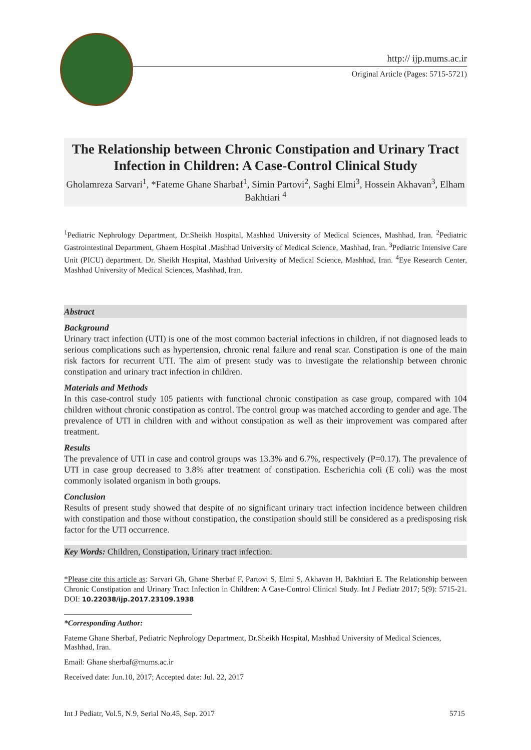http:// ijp.mums.ac.ir
Original Article (Pages: 5715-5721)
The Relationship between Chronic Constipation and Urinary Tract Infection in Children: A Case-Control Clinical Study
Gholamreza Sarvari<sup>1</sup>, *Fateme Ghane Sharbaf<sup>1</sup>, Simin Partovi<sup>2</sup>, Saghi Elmi<sup>3</sup>, Hossein Akhavan<sup>3</sup>, Elham Bakhtiari <sup>4</sup>
<sup>1</sup> Pediatric Nephrology Department, Dr.Sheikh Hospital, Mashhad University of Medical Sciences, Mashhad, Iran. <sup>2</sup>Pediatric Gastrointestinal Department, Ghaem Hospital .Mashhad University of Medical Science, Mashhad, Iran. <sup>3</sup>Pediatric Intensive Care Unit (PICU) department. Dr. Sheikh Hospital, Mashhad University of Medical Science, Mashhad, Iran. <sup>4</sup>Eye Research Center, Mashhad University of Medical Sciences, Mashhad, Iran.
Abstract
Background
Urinary tract infection (UTI) is one of the most common bacterial infections in children, if not diagnosed leads to serious complications such as hypertension, chronic renal failure and renal scar. Constipation is one of the main risk factors for recurrent UTI. The aim of present study was to investigate the relationship between chronic constipation and urinary tract infection in children.
Materials and Methods
In this case-control study 105 patients with functional chronic constipation as case group, compared with 104 children without chronic constipation as control. The control group was matched according to gender and age. The prevalence of UTI in children with and without constipation as well as their improvement was compared after treatment.
Results
The prevalence of UTI in case and control groups was 13.3% and 6.7%, respectively (P=0.17). The prevalence of UTI in case group decreased to 3.8% after treatment of constipation. Escherichia coli (E coli) was the most commonly isolated organism in both groups.
Conclusion
Results of present study showed that despite of no significant urinary tract infection incidence between children with constipation and those without constipation, the constipation should still be considered as a predisposing risk factor for the UTI occurrence.
Key Words: Children, Constipation, Urinary tract infection.
*Please cite this article as: Sarvari Gh, Ghane Sherbaf F, Partovi S, Elmi S, Akhavan H, Bakhtiari E. The Relationship between Chronic Constipation and Urinary Tract Infection in Children: A Case-Control Clinical Study. Int J Pediatr 2017; 5(9): 5715-21. DOI: 10.22038/ijp.2017.23109.1938
*Corresponding Author:
Fateme Ghane Sherbaf, Pediatric Nephrology Department, Dr.Sheikh Hospital, Mashhad University of Medical Sciences, Mashhad, Iran.
Email: Ghane sherbaf@mums.ac.ir
Received date: Jun.10, 2017; Accepted date: Jul. 22, 2017
Int J Pediatr, Vol.5, N.9, Serial No.45, Sep. 2017 5715